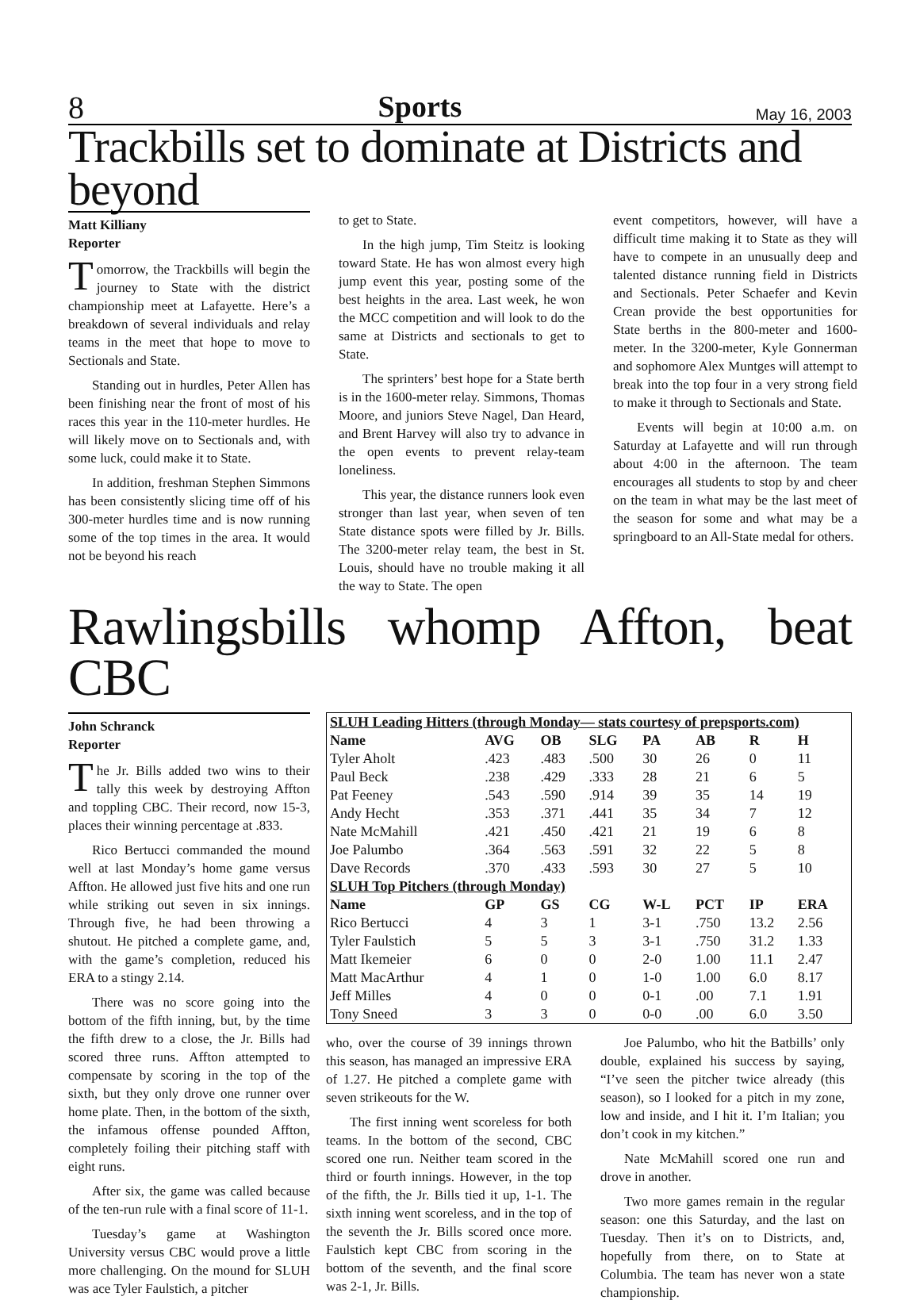8 Sports May 16, 2003
Trackbills set to dominate at Districts and beyond
Matt Killiany
Reporter
Tomorrow, the Trackbills will begin the journey to State with the district championship meet at Lafayette. Here’s a breakdown of several individuals and relay teams in the meet that hope to move to Sectionals and State.
Standing out in hurdles, Peter Allen has been finishing near the front of most of his races this year in the 110-meter hurdles. He will likely move on to Sectionals and, with some luck, could make it to State.
In addition, freshman Stephen Simmons has been consistently slicing time off of his 300-meter hurdles time and is now running some of the top times in the area. It would not be beyond his reach
to get to State.
In the high jump, Tim Steitz is looking toward State. He has won almost every high jump event this year, posting some of the best heights in the area. Last week, he won the MCC competition and will look to do the same at Districts and sectionals to get to State.
The sprinters’ best hope for a State berth is in the 1600-meter relay. Simmons, Thomas Moore, and juniors Steve Nagel, Dan Heard, and Brent Harvey will also try to advance in the open events to prevent relay-team loneliness.
This year, the distance runners look even stronger than last year, when seven of ten State distance spots were filled by Jr. Bills. The 3200-meter relay team, the best in St. Louis, should have no trouble making it all the way to State. The open
event competitors, however, will have a difficult time making it to State as they will have to compete in an unusually deep and talented distance running field in Districts and Sectionals. Peter Schaefer and Kevin Crean provide the best opportunities for State berths in the 800-meter and 1600-meter. In the 3200-meter, Kyle Gonnerman and sophomore Alex Muntges will attempt to break into the top four in a very strong field to make it through to Sectionals and State.
Events will begin at 10:00 a.m. on Saturday at Lafayette and will run through about 4:00 in the afternoon. The team encourages all students to stop by and cheer on the team in what may be the last meet of the season for some and what may be a springboard to an All-State medal for others.
Rawlingsbills whomp Affton, beat CBC
John Schranck
Reporter
The Jr. Bills added two wins to their tally this week by destroying Affton and toppling CBC. Their record, now 15-3, places their winning percentage at .833.
Rico Bertucci commanded the mound well at last Monday’s home game versus Affton. He allowed just five hits and one run while striking out seven in six innings. Through five, he had been throwing a shutout. He pitched a complete game, and, with the game’s completion, reduced his ERA to a stingy 2.14.
There was no score going into the bottom of the fifth inning, but, by the time the fifth drew to a close, the Jr. Bills had scored three runs. Affton attempted to compensate by scoring in the top of the sixth, but they only drove one runner over home plate. Then, in the bottom of the sixth, the infamous offense pounded Affton, completely foiling their pitching staff with eight runs.
After six, the game was called because of the ten-run rule with a final score of 11-1.
Tuesday’s game at Washington University versus CBC would prove a little more challenging. On the mound for SLUH was ace Tyler Faulstich, a pitcher
| SLUH Leading Hitters (through Monday— stats courtesy of prepsports.com) | | | | | | | |
| Name | AVG | OB | SLG | PA | AB | R | H |
| Tyler Aholt | .423 | .483 | .500 | 30 | 26 | 0 | 11 |
| Paul Beck | .238 | .429 | .333 | 28 | 21 | 6 | 5 |
| Pat Feeney | .543 | .590 | .914 | 39 | 35 | 14 | 19 |
| Andy Hecht | .353 | .371 | .441 | 35 | 34 | 7 | 12 |
| Nate McMahill | .421 | .450 | .421 | 21 | 19 | 6 | 8 |
| Joe Palumbo | .364 | .563 | .591 | 32 | 22 | 5 | 8 |
| Dave Records | .370 | .433 | .593 | 30 | 27 | 5 | 10 |
| SLUH Top Pitchers (through Monday) | | | | | | | |
| Name | GP | GS | CG | W-L | PCT | IP | ERA |
| Rico Bertucci | 4 | 3 | 1 | 3-1 | .750 | 13.2 | 2.56 |
| Tyler Faulstich | 5 | 5 | 3 | 3-1 | .750 | 31.2 | 1.33 |
| Matt Ikemeier | 6 | 0 | 0 | 2-0 | 1.00 | 11.1 | 2.47 |
| Matt MacArthur | 4 | 1 | 0 | 1-0 | 1.00 | 6.0 | 8.17 |
| Jeff Milles | 4 | 0 | 0 | 0-1 | .00 | 7.1 | 1.91 |
| Tony Sneed | 3 | 3 | 0 | 0-0 | .00 | 6.0 | 3.50 |
who, over the course of 39 innings thrown this season, has managed an impressive ERA of 1.27. He pitched a complete game with seven strikeouts for the W.
The first inning went scoreless for both teams. In the bottom of the second, CBC scored one run. Neither team scored in the third or fourth innings. However, in the top of the fifth, the Jr. Bills tied it up, 1-1. The sixth inning went scoreless, and in the top of the seventh the Jr. Bills scored once more. Faulstich kept CBC from scoring in the bottom of the seventh, and the final score was 2-1, Jr. Bills.
Joe Palumbo, who hit the Batbills’ only double, explained his success by saying, “I’ve seen the pitcher twice already (this season), so I looked for a pitch in my zone, low and inside, and I hit it. I’m Italian; you don’t cook in my kitchen.”
Nate McMahill scored one run and drove in another.
Two more games remain in the regular season: one this Saturday, and the last on Tuesday. Then it’s on to Districts, and, hopefully from there, on to State at Columbia. The team has never won a state championship.